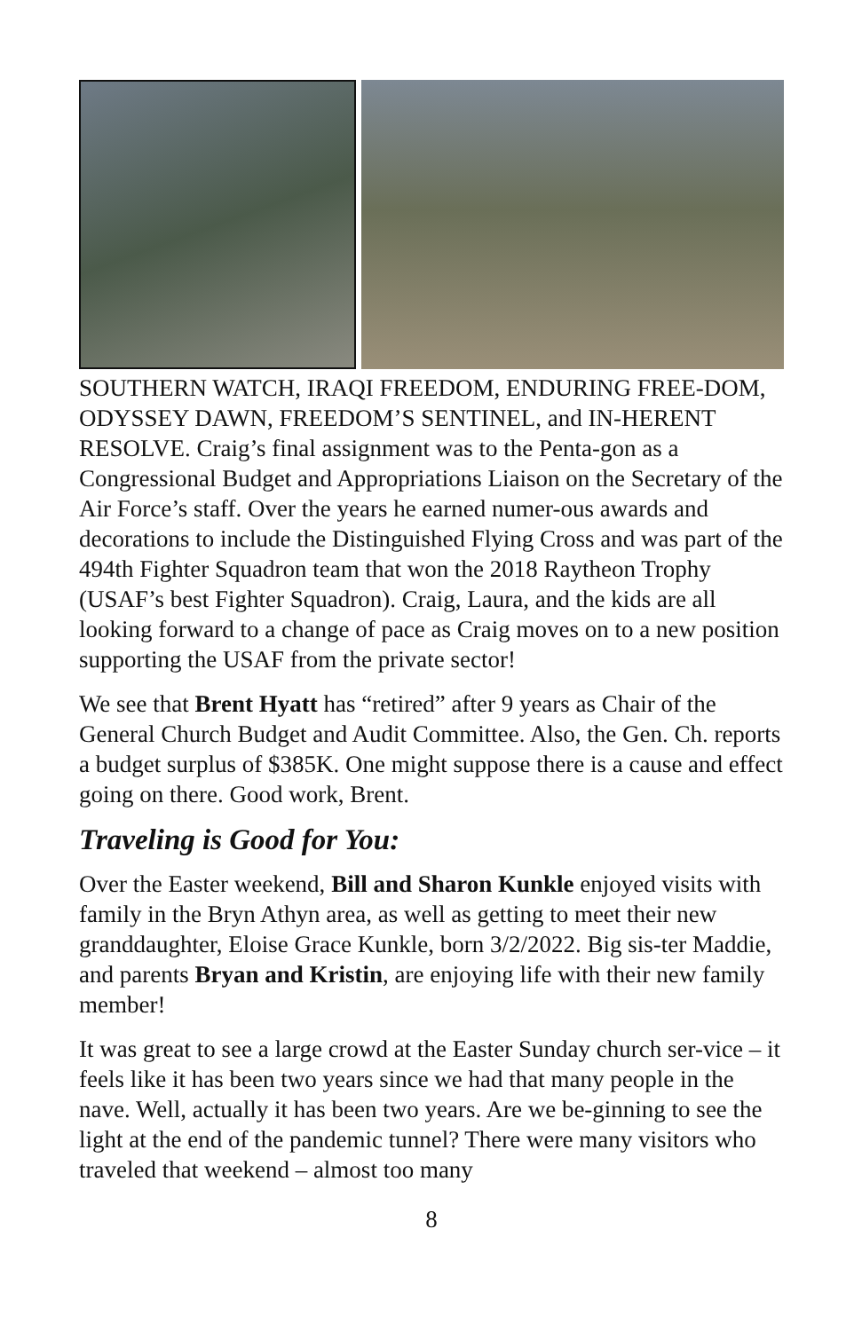SOUTHERN WATCH, IRAQI FREEDOM, ENDURING FREE-DOM, ODYSSEY DAWN, FREEDOM’S SENTINEL, and IN-HERENT RESOLVE. Craig’s final assignment was to the Penta-gon as a Congressional Budget and Appropriations Liaison on the Secretary of the Air Force’s staff. Over the years he earned numer-ous awards and decorations to include the Distinguished Flying Cross and was part of the 494th Fighter Squadron team that won the 2018 Raytheon Trophy (USAF’s best Fighter Squadron). Craig, Laura, and the kids are all looking forward to a change of pace as Craig moves on to a new position supporting the USAF from the private sector!
We see that Brent Hyatt has “retired” after 9 years as Chair of the General Church Budget and Audit Committee. Also, the Gen. Ch. reports a budget surplus of $385K. One might suppose there is a cause and effect going on there. Good work, Brent.
Traveling is Good for You:
Over the Easter weekend, Bill and Sharon Kunkle enjoyed visits with family in the Bryn Athyn area, as well as getting to meet their new granddaughter, Eloise Grace Kunkle, born 3/2/2022. Big sis-ter Maddie, and parents Bryan and Kristin, are enjoying life with their new family member!
It was great to see a large crowd at the Easter Sunday church ser-vice – it feels like it has been two years since we had that many people in the nave. Well, actually it has been two years. Are we be-ginning to see the light at the end of the pandemic tunnel? There were many visitors who traveled that weekend – almost too many
8